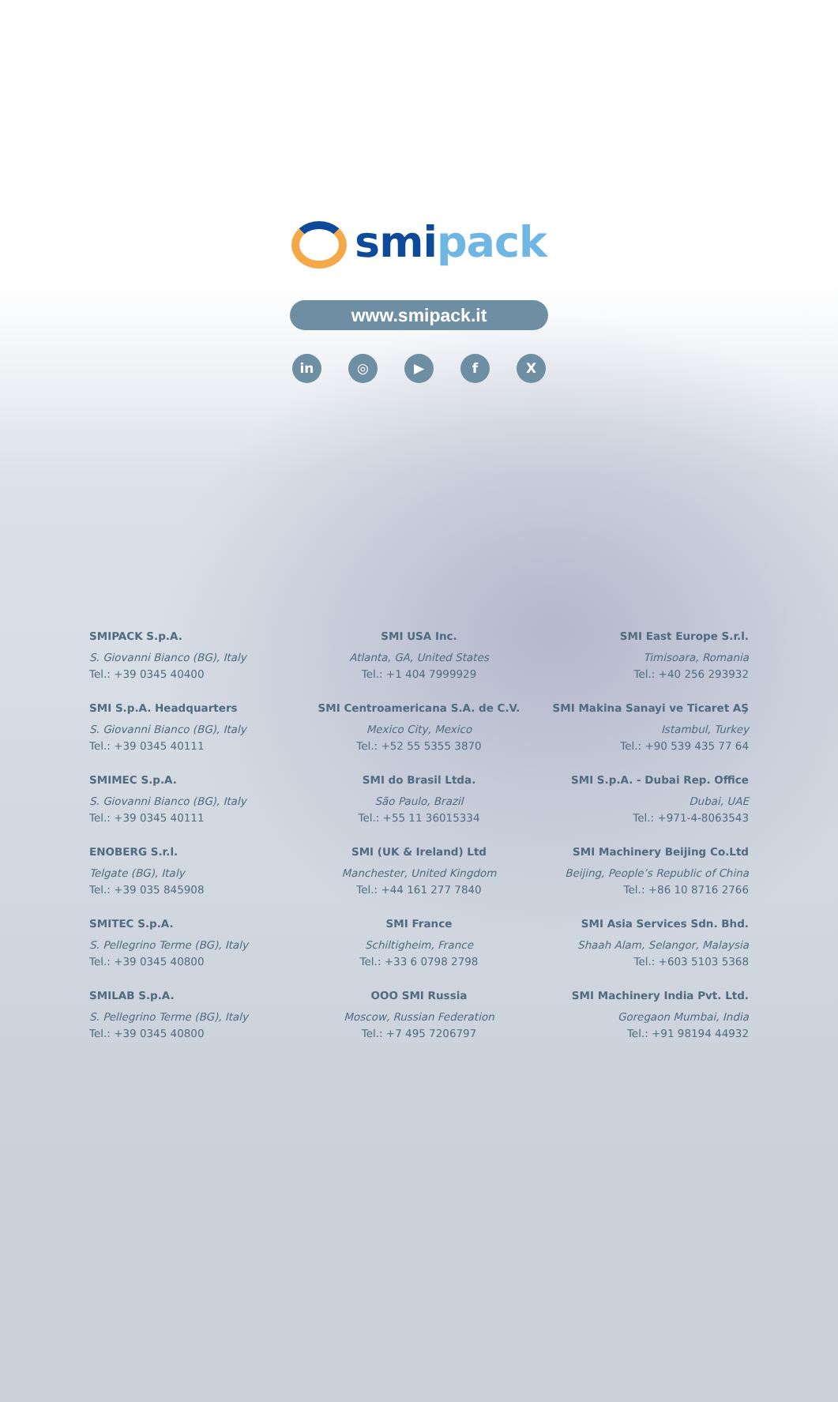smi pack
www.smipack.it
in ◎ ▶ fX
SMIPACK S.p.A.
S. Giovanni Bianco (BG), Italy
Tel.: +39 0345 40400
SMI USA Inc.
Atlanta, GA, United States
Tel.: +1 404 7999929
SMI East Europe S.r.l.
Timisoara, Romania
Tel.: +40 256 293932
SMI S.p.A. Headquarters
S. Giovanni Bianco (BG), Italy
Tel.: +39 0345 40111
SMI Centroamericana S.A. de C.V.
Mexico City, Mexico
Tel.: +52 55 5355 3870
SMI Makina Sanayi ve Ticaret AŞ
Istambul, Turkey
Tel.: +90 539 435 77 64
SMIMEC S.p.A.
S. Giovanni Bianco (BG), Italy
Tel.: +39 0345 40111
SMI do Brasil Ltda.
São Paulo, Brazil
Tel.: +55 11 36015334
SMI S.p.A. - Dubai Rep. Office
Dubai, UAE
Tel.: +971-4-8063543
ENOBERG S.r.l.
Telgate (BG), Italy
Tel.: +39 035 845908
SMI (UK & Ireland) Ltd
Manchester, United Kingdom
Tel.: +44 161 277 7840
SMI Machinery Beijing Co.Ltd
Beijing, People’s Republic of China
Tel.: +86 10 8716 2766
SMITEC S.p.A.
S. Pellegrino Terme (BG), Italy
Tel.: +39 0345 40800
SMI France
Schiltigheim, France
Tel.: +33 6 0798 2798
SMI Asia Services Sdn. Bhd.
Shaah Alam, Selangor, Malaysia
Tel.: +603 5103 5368
SMILAB S.p.A.
S. Pellegrino Terme (BG), Italy
Tel.: +39 0345 40800
OOO SMI Russia
Moscow, Russian Federation
Tel.: +7 495 7206797
SMI Machinery India Pvt. Ltd.
Goregaon Mumbai, India
Tel.: +91 98194 44932